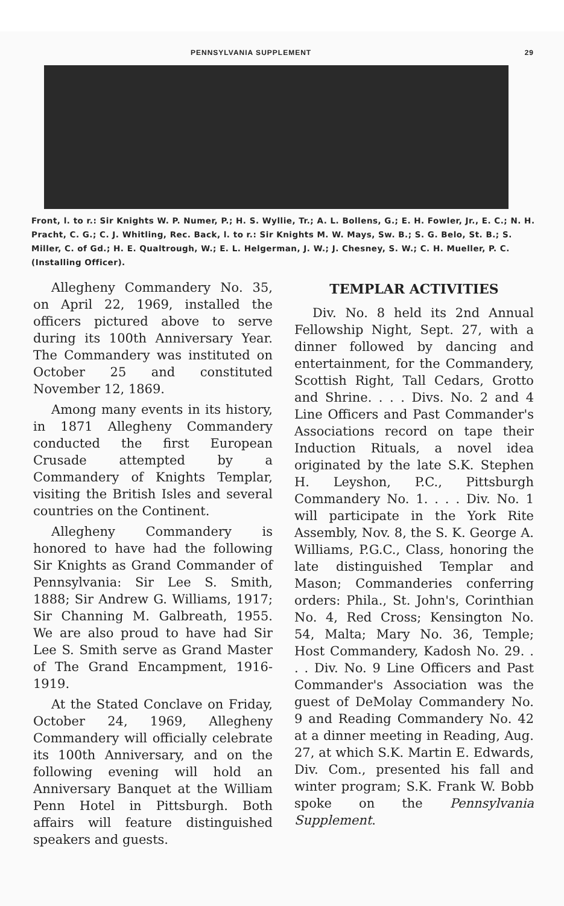PENNSYLVANIA SUPPLEMENT 29
Front, l. to r.: Sir Knights W. P. Numer, P.; H. S. Wyllie, Tr.; A. L. Bollens, G.; E. H. Fowler, Jr., E. C.; N. H. Pracht, C. G.; C. J. Whitling, Rec. Back, l. to r.: Sir Knights M. W. Mays, Sw. B.; S. G. Belo, St. B.; S. Miller, C. of Gd.; H. E. Qualtrough, W.; E. L. Helgerman, J. W.; J. Chesney, S. W.; C. H. Mueller, P. C. (Installing Officer).
Allegheny Commandery No. 35, on April 22, 1969, installed the officers pictured above to serve during its 100th Anniversary Year. The Commandery was instituted on October 25 and constituted November 12, 1869.
Among many events in its history, in 1871 Allegheny Commandery conducted the first European Crusade attempted by a Commandery of Knights Templar, visiting the British Isles and several countries on the Continent.
Allegheny Commandery is honored to have had the following Sir Knights as Grand Commander of Pennsylvania: Sir Lee S. Smith, 1888; Sir Andrew G. Williams, 1917; Sir Channing M. Galbreath, 1955. We are also proud to have had Sir Lee S. Smith serve as Grand Master of The Grand Encampment, 1916-1919.
At the Stated Conclave on Friday, October 24, 1969, Allegheny Commandery will officially celebrate its 100th Anniversary, and on the following evening will hold an Anniversary Banquet at the William Penn Hotel in Pittsburgh. Both affairs will feature distinguished speakers and guests.
TEMPLAR ACTIVITIES
Div. No. 8 held its 2nd Annual Fellowship Night, Sept. 27, with a dinner followed by dancing and entertainment, for the Commandery, Scottish Right, Tall Cedars, Grotto and Shrine. . . . Divs. No. 2 and 4 Line Officers and Past Commander's Associations record on tape their Induction Rituals, a novel idea originated by the late S.K. Stephen H. Leyshon, P.C., Pittsburgh Commandery No. 1. . . . Div. No. 1 will participate in the York Rite Assembly, Nov. 8, the S. K. George A. Williams, P.G.C., Class, honoring the late distinguished Templar and Mason; Commanderies conferring orders: Phila., St. John's, Corinthian No. 4, Red Cross; Kensington No. 54, Malta; Mary No. 36, Temple; Host Commandery, Kadosh No. 29. . . . Div. No. 9 Line Officers and Past Commander's Association was the guest of DeMolay Commandery No. 9 and Reading Commandery No. 42 at a dinner meeting in Reading, Aug. 27, at which S.K. Martin E. Edwards, Div. Com., presented his fall and winter program; S.K. Frank W. Bobb spoke on the Pennsylvania Supplement.